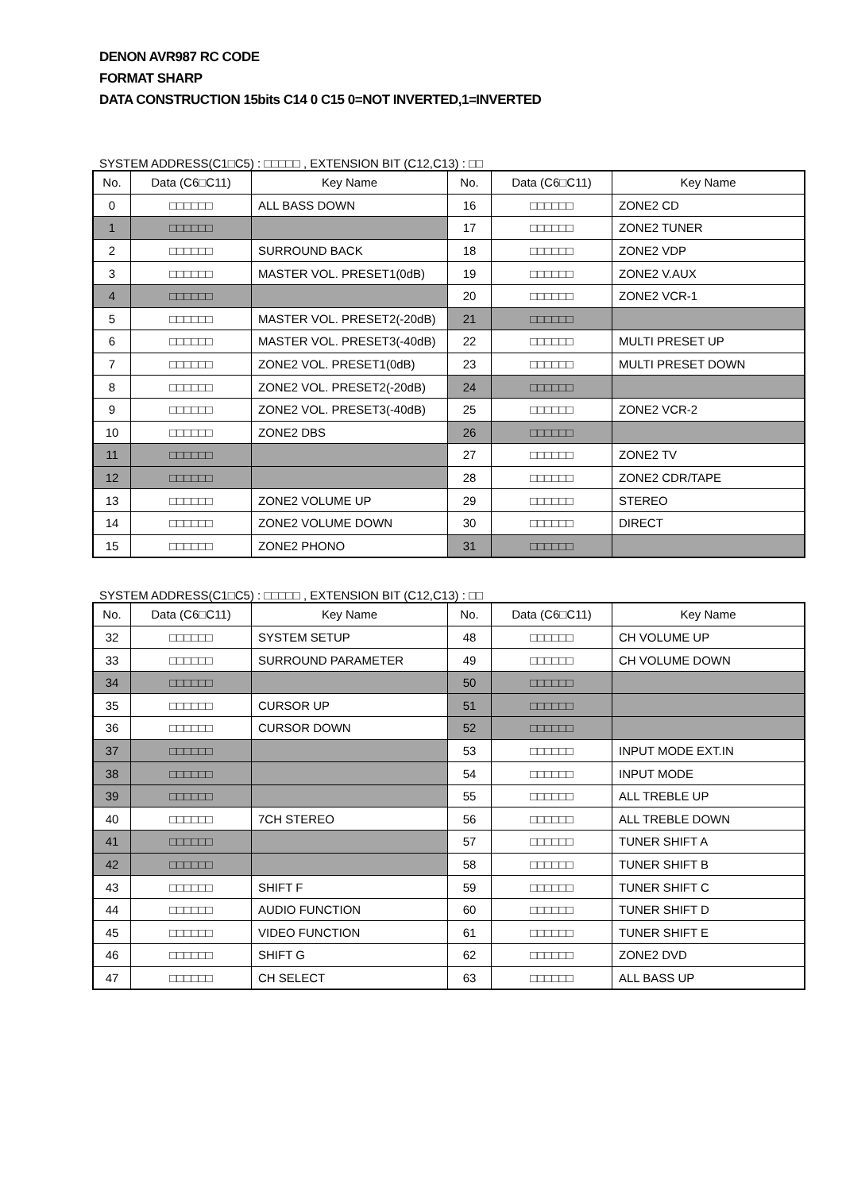DENON AVR987 RC CODE
FORMAT SHARP
DATA CONSTRUCTION 15bits C14 0 C15 0=NOT INVERTED,1=INVERTED
SYSTEM ADDRESS(C1□C5) : □□□□□ , EXTENSION BIT (C12,C13) : □□
| No. | Data (C6□C11) | Key Name | No. | Data (C6□C11) | Key Name |
| --- | --- | --- | --- | --- | --- |
| 0 | □□□□□□ | ALL BASS DOWN | 16 | □□□□□□ | ZONE2 CD |
| 1 | □□□□□□ | | 17 | □□□□□□ | ZONE2 TUNER |
| 2 | □□□□□□ | SURROUND BACK | 18 | □□□□□□ | ZONE2 VDP |
| 3 | □□□□□□ | MASTER VOL. PRESET1(0dB) | 19 | □□□□□□ | ZONE2 V.AUX |
| 4 | □□□□□□ | | 20 | □□□□□□ | ZONE2 VCR-1 |
| 5 | □□□□□□ | MASTER VOL. PRESET2(-20dB) | 21 | □□□□□□ | |
| 6 | □□□□□□ | MASTER VOL. PRESET3(-40dB) | 22 | □□□□□□ | MULTI PRESET UP |
| 7 | □□□□□□ | ZONE2 VOL. PRESET1(0dB) | 23 | □□□□□□ | MULTI PRESET DOWN |
| 8 | □□□□□□ | ZONE2 VOL. PRESET2(-20dB) | 24 | □□□□□□ | |
| 9 | □□□□□□ | ZONE2 VOL. PRESET3(-40dB) | 25 | □□□□□□ | ZONE2 VCR-2 |
| 10 | □□□□□□ | ZONE2 DBS | 26 | □□□□□□ | |
| 11 | □□□□□□ | | 27 | □□□□□□ | ZONE2 TV |
| 12 | □□□□□□ | | 28 | □□□□□□ | ZONE2 CDR/TAPE |
| 13 | □□□□□□ | ZONE2 VOLUME UP | 29 | □□□□□□ | STEREO |
| 14 | □□□□□□ | ZONE2 VOLUME DOWN | 30 | □□□□□□ | DIRECT |
| 15 | □□□□□□ | ZONE2 PHONO | 31 | □□□□□□ | |
SYSTEM ADDRESS(C1□C5) : □□□□□ , EXTENSION BIT (C12,C13) : □□
| No. | Data (C6□C11) | Key Name | No. | Data (C6□C11) | Key Name |
| --- | --- | --- | --- | --- | --- |
| 32 | □□□□□□ | SYSTEM SETUP | 48 | □□□□□□ | CH VOLUME UP |
| 33 | □□□□□□ | SURROUND PARAMETER | 49 | □□□□□□ | CH VOLUME DOWN |
| 34 | □□□□□□ | | 50 | □□□□□□ | |
| 35 | □□□□□□ | CURSOR UP | 51 | □□□□□□ | |
| 36 | □□□□□□ | CURSOR DOWN | 52 | □□□□□□ | |
| 37 | □□□□□□ | | 53 | □□□□□□ | INPUT MODE EXT.IN |
| 38 | □□□□□□ | | 54 | □□□□□□ | INPUT MODE |
| 39 | □□□□□□ | | 55 | □□□□□□ | ALL TREBLE UP |
| 40 | □□□□□□ | 7CH STEREO | 56 | □□□□□□ | ALL TREBLE DOWN |
| 41 | □□□□□□ | | 57 | □□□□□□ | TUNER SHIFT A |
| 42 | □□□□□□ | | 58 | □□□□□□ | TUNER SHIFT B |
| 43 | □□□□□□ | SHIFT F | 59 | □□□□□□ | TUNER SHIFT C |
| 44 | □□□□□□ | AUDIO FUNCTION | 60 | □□□□□□ | TUNER SHIFT D |
| 45 | □□□□□□ | VIDEO FUNCTION | 61 | □□□□□□ | TUNER SHIFT E |
| 46 | □□□□□□ | SHIFT G | 62 | □□□□□□ | ZONE2 DVD |
| 47 | □□□□□□ | CH SELECT | 63 | □□□□□□ | ALL BASS UP |